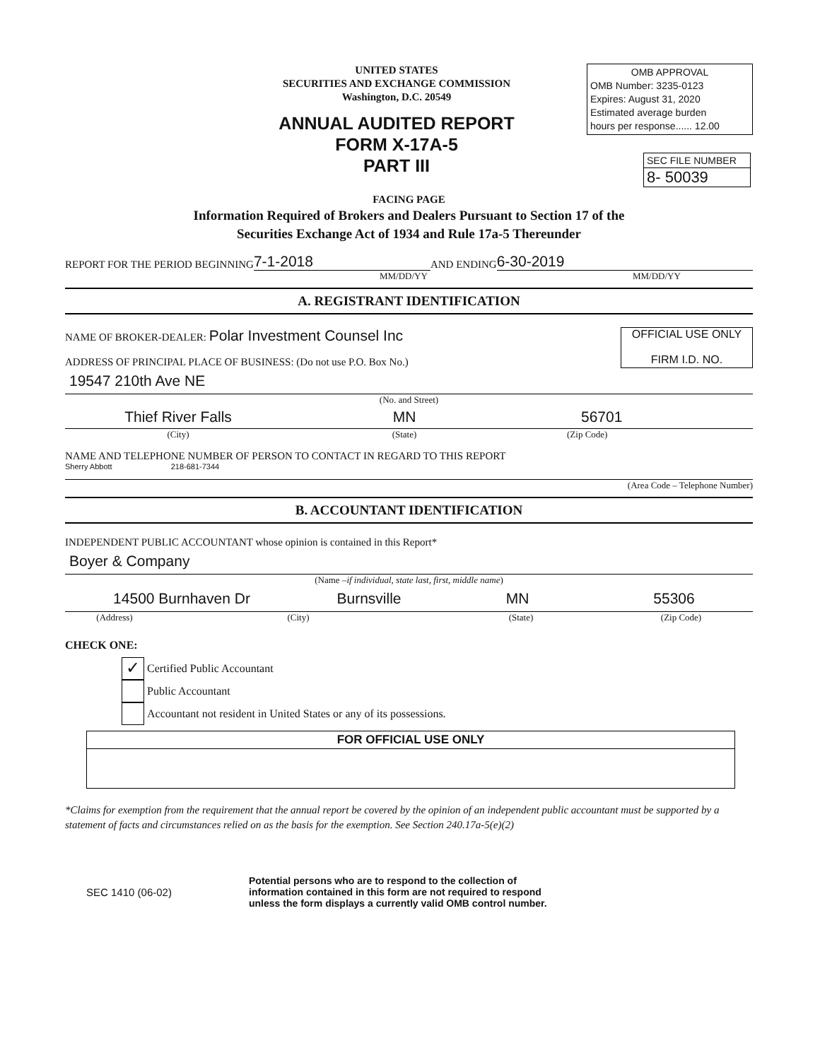UNITED STATES
SECURITIES AND EXCHANGE COMMISSION
Washington, D.C. 20549
ANNUAL AUDITED REPORT
FORM X-17A-5
PART III
OMB APPROVAL
OMB Number: 3235-0123
Expires: August 31, 2020
Estimated average burden
hours per response...... 12.00
SEC FILE NUMBER
8- 50039
FACING PAGE
Information Required of Brokers and Dealers Pursuant to Section 17 of the
Securities Exchange Act of 1934 and Rule 17a-5 Thereunder
REPORT FOR THE PERIOD BEGINNING 7-1-2018 AND ENDING 6-30-2019
MM/DD/YY MM/DD/YY
A. REGISTRANT IDENTIFICATION
NAME OF BROKER-DEALER: Polar Investment Counsel Inc
ADDRESS OF PRINCIPAL PLACE OF BUSINESS: (Do not use P.O. Box No.)
OFFICIAL USE ONLY
FIRM I.D. NO.
19547 210th Ave NE
(No. and Street)
Thief River Falls MN 56701
(City) (State) (Zip Code)
NAME AND TELEPHONE NUMBER OF PERSON TO CONTACT IN REGARD TO THIS REPORT
Sherry Abbott 218-681-7344
(Area Code – Telephone Number)
B. ACCOUNTANT IDENTIFICATION
INDEPENDENT PUBLIC ACCOUNTANT whose opinion is contained in this Report*
Boyer & Company
(Name – if individual, state last, first, middle name)
14500 Burnhaven Dr Burnsville MN 55306
(Address) (City) (State) (Zip Code)
CHECK ONE:
✓
Certified Public Accountant
Public Accountant
Accountant not resident in United States or any of its possessions.
FOR OFFICIAL USE ONLY
*Claims for exemption from the requirement that the annual report be covered by the opinion of an independent public accountant must be supported by a statement of facts and circumstances relied on as the basis for the exemption. See Section 240.17a-5(e)(2)
SEC 1410 (06-02)
Potential persons who are to respond to the collection of
information contained in this form are not required to respond
unless the form displays a currently valid OMB control number.